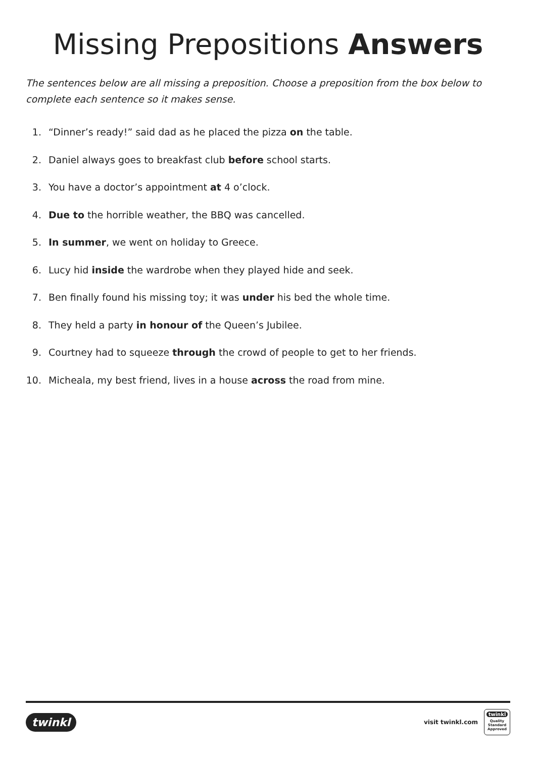Missing Prepositions Answers
The sentences below are all missing a preposition. Choose a preposition from the box below to complete each sentence so it makes sense.
1. “Dinner’s ready!” said dad as he placed the pizza on the table.
2. Daniel always goes to breakfast club before school starts.
3. You have a doctor’s appointment at 4 o’clock.
4. Due to the horrible weather, the BBQ was cancelled.
5. In summer, we went on holiday to Greece.
6. Lucy hid inside the wardrobe when they played hide and seek.
7. Ben finally found his missing toy; it was under his bed the whole time.
8. They held a party in honour of the Queen’s Jubilee.
9. Courtney had to squeeze through the crowd of people to get to her friends.
10. Micheala, my best friend, lives in a house across the road from mine.
twinkl
visit twinkl.com
twinkl
Quality Standard Approved